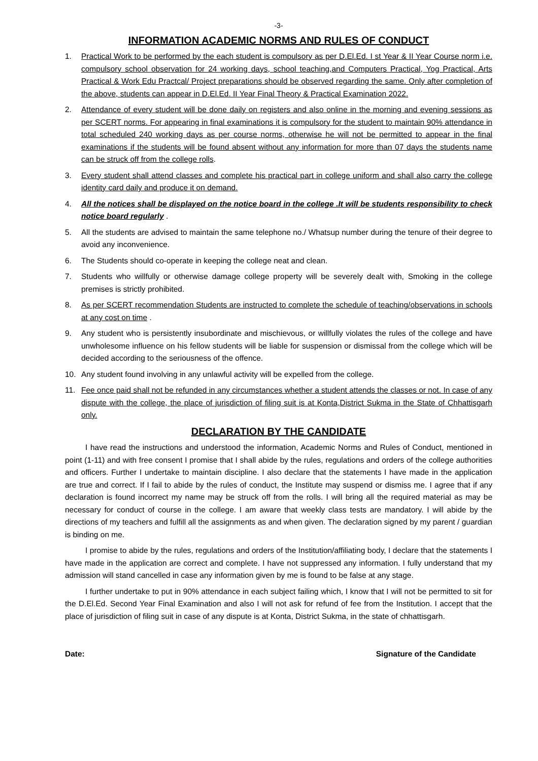-3-
INFORMATION ACADEMIC NORMS AND RULES OF CONDUCT
1. Practical Work to be performed by the each student is compulsory as per D.El.Ed. I st Year & II Year Course norm i.e. compulsory school observation for 24 working days, school teaching,and Computers Practical, Yog Practical, Arts Practical & Work Edu Practcal/ Project preparations should be observed regarding the same. Only after completion of the above, students can appear in D.El.Ed. II Year Final Theory & Practical Examination 2022.
2. Attendance of every student will be done daily on registers and also online in the morning and evening sessions as per SCERT norms. For appearing in final examinations it is compulsory for the student to maintain 90% attendance in total scheduled 240 working days as per course norms, otherwise he will not be permitted to appear in the final examinations if the students will be found absent without any information for more than 07 days the students name can be struck off from the college rolls.
3. Every student shall attend classes and complete his practical part in college uniform and shall also carry the college identity card daily and produce it on demand.
4. All the notices shall be displayed on the notice board in the college .It will be students responsibility to check notice board regularly .
5. All the students are advised to maintain the same telephone no./ Whatsup number during the tenure of their degree to avoid any inconvenience.
6. The Students should co-operate in keeping the college neat and clean.
7. Students who willfully or otherwise damage college property will be severely dealt with, Smoking in the college premises is strictly prohibited.
8. As per SCERT recommendation Students are instructed to complete the schedule of teaching/observations in schools at any cost on time .
9. Any student who is persistently insubordinate and mischievous, or willfully violates the rules of the college and have unwholesome influence on his fellow students will be liable for suspension or dismissal from the college which will be decided according to the seriousness of the offence.
10. Any student found involving in any unlawful activity will be expelled from the college.
11. Fee once paid shall not be refunded in any circumstances whether a student attends the classes or not. In case of any dispute with the college, the place of jurisdiction of filing suit is at Konta,District Sukma in the State of Chhattisgarh only.
DECLARATION BY THE CANDIDATE
I have read the instructions and understood the information, Academic Norms and Rules of Conduct, mentioned in point (1-11) and with free consent I promise that I shall abide by the rules, regulations and orders of the college authorities and officers. Further I undertake to maintain discipline. I also declare that the statements I have made in the application are true and correct. If I fail to abide by the rules of conduct, the Institute may suspend or dismiss me. I agree that if any declaration is found incorrect my name may be struck off from the rolls. I will bring all the required material as may be necessary for conduct of course in the college. I am aware that weekly class tests are mandatory. I will abide by the directions of my teachers and fulfill all the assignments as and when given. The declaration signed by my parent / guardian is binding on me.
I promise to abide by the rules, regulations and orders of the Institution/affiliating body, I declare that the statements I have made in the application are correct and complete. I have not suppressed any information. I fully understand that my admission will stand cancelled in case any information given by me is found to be false at any stage.
I further undertake to put in 90% attendance in each subject failing which, I know that I will not be permitted to sit for the D.El.Ed. Second Year Final Examination and also I will not ask for refund of fee from the Institution. I accept that the place of jurisdiction of filing suit in case of any dispute is at Konta, District Sukma, in the state of chhattisgarh.
Date: Signature of the Candidate